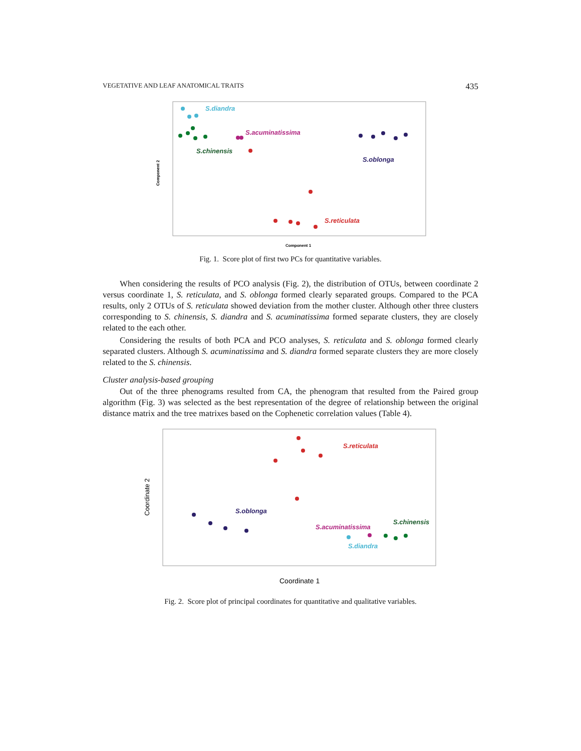VEGETATIVE AND LEAF ANATOMICAL TRAITS 435
Component 2
Component 1
S.diandra
S.acuminatissima
S.chinensis
S.oblonga
S.reticulata
Fig. 1. Score plot of first two PCs for quantitative variables.
When considering the results of PCO analysis (Fig. 2), the distribution of OTUs, between coordinate 2 versus coordinate 1, S. reticulata, and S. oblonga formed clearly separated groups. Compared to the PCA results, only 2 OTUs of S. reticulata showed deviation from the mother cluster. Although other three clusters corresponding to S. chinensis, S. diandra and S. acuminatissima formed separate clusters, they are closely related to the each other.
Considering the results of both PCA and PCO analyses, S. reticulata and S. oblonga formed clearly separated clusters. Although S. acuminatissima and S. diandra formed separate clusters they are more closely related to the S. chinensis.
Cluster analysis-based grouping
Out of the three phenograms resulted from CA, the phenogram that resulted from the Paired group algorithm (Fig. 3) was selected as the best representation of the degree of relationship between the original distance matrix and the tree matrixes based on the Cophenetic correlation values (Table 4).
Coordinate 2
Coordinate 1
S.reticulata
S.oblonga
S.acuminatissima
S.chinensis
S.diandra
Fig. 2. Score plot of principal coordinates for quantitative and qualitative variables.